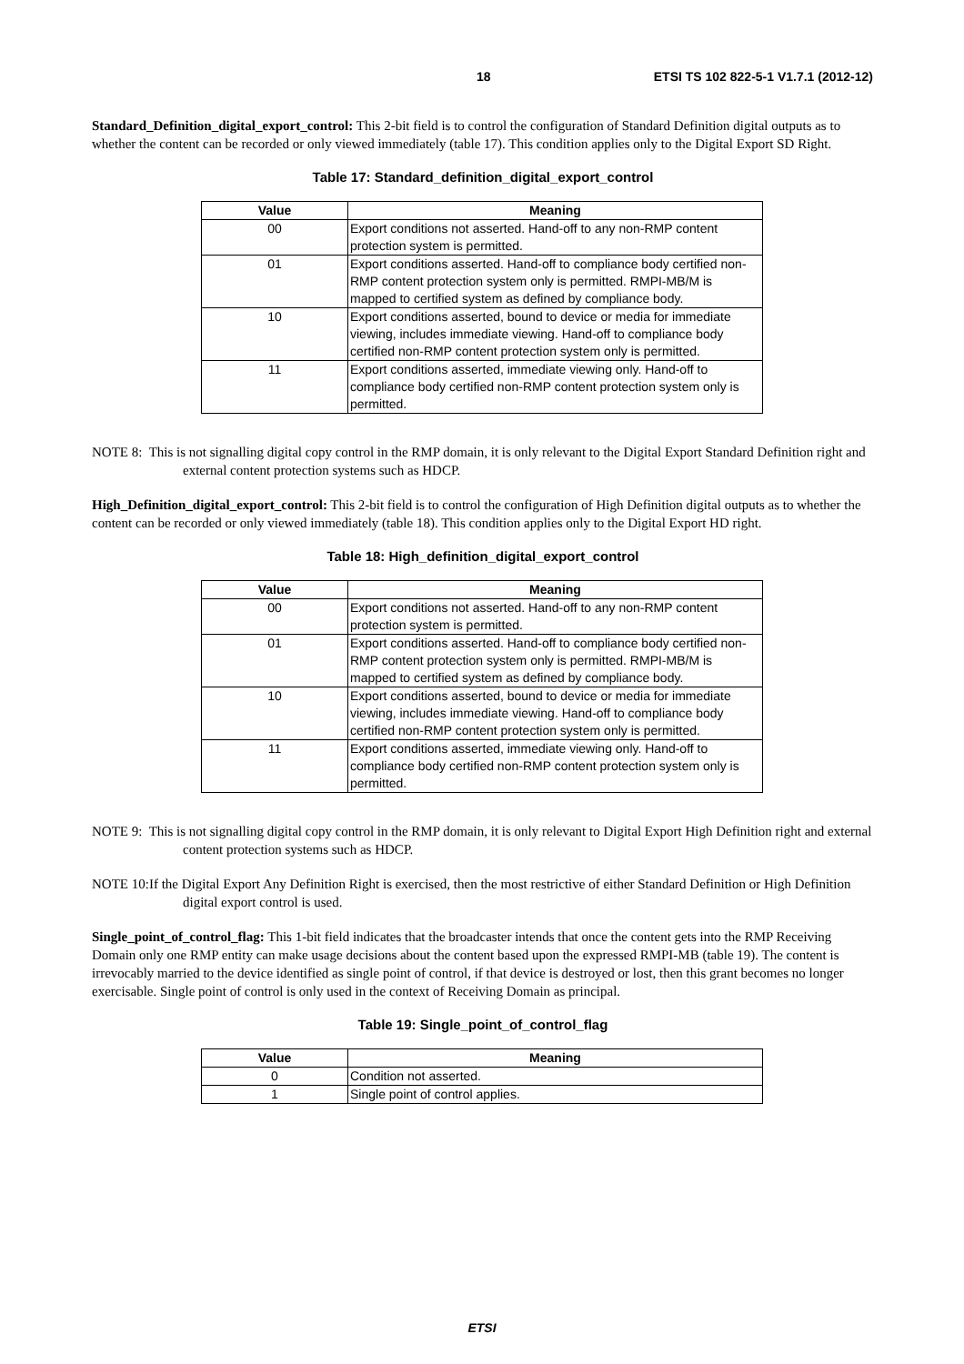18 ETSI TS 102 822-5-1 V1.7.1 (2012-12)
Standard_Definition_digital_export_control: This 2-bit field is to control the configuration of Standard Definition digital outputs as to whether the content can be recorded or only viewed immediately (table 17). This condition applies only to the Digital Export SD Right.
Table 17: Standard_definition_digital_export_control
| Value | Meaning |
| --- | --- |
| 00 | Export conditions not asserted. Hand-off to any non-RMP content protection system is permitted. |
| 01 | Export conditions asserted. Hand-off to compliance body certified non-RMP content protection system only is permitted. RMPI-MB/M is mapped to certified system as defined by compliance body. |
| 10 | Export conditions asserted, bound to device or media for immediate viewing, includes immediate viewing. Hand-off to compliance body certified non-RMP content protection system only is permitted. |
| 11 | Export conditions asserted, immediate viewing only. Hand-off to compliance body certified non-RMP content protection system only is permitted. |
NOTE 8: This is not signalling digital copy control in the RMP domain, it is only relevant to the Digital Export Standard Definition right and external content protection systems such as HDCP.
High_Definition_digital_export_control: This 2-bit field is to control the configuration of High Definition digital outputs as to whether the content can be recorded or only viewed immediately (table 18). This condition applies only to the Digital Export HD right.
Table 18: High_definition_digital_export_control
| Value | Meaning |
| --- | --- |
| 00 | Export conditions not asserted. Hand-off to any non-RMP content protection system is permitted. |
| 01 | Export conditions asserted. Hand-off to compliance body certified non-RMP content protection system only is permitted. RMPI-MB/M is mapped to certified system as defined by compliance body. |
| 10 | Export conditions asserted, bound to device or media for immediate viewing, includes immediate viewing. Hand-off to compliance body certified non-RMP content protection system only is permitted. |
| 11 | Export conditions asserted, immediate viewing only. Hand-off to compliance body certified non-RMP content protection system only is permitted. |
NOTE 9: This is not signalling digital copy control in the RMP domain, it is only relevant to Digital Export High Definition right and external content protection systems such as HDCP.
NOTE 10:If the Digital Export Any Definition Right is exercised, then the most restrictive of either Standard Definition or High Definition digital export control is used.
Single_point_of_control_flag: This 1-bit field indicates that the broadcaster intends that once the content gets into the RMP Receiving Domain only one RMP entity can make usage decisions about the content based upon the expressed RMPI-MB (table 19). The content is irrevocably married to the device identified as single point of control, if that device is destroyed or lost, then this grant becomes no longer exercisable. Single point of control is only used in the context of Receiving Domain as principal.
Table 19: Single_point_of_control_flag
| Value | Meaning |
| --- | --- |
| 0 | Condition not asserted. |
| 1 | Single point of control applies. |
ETSI